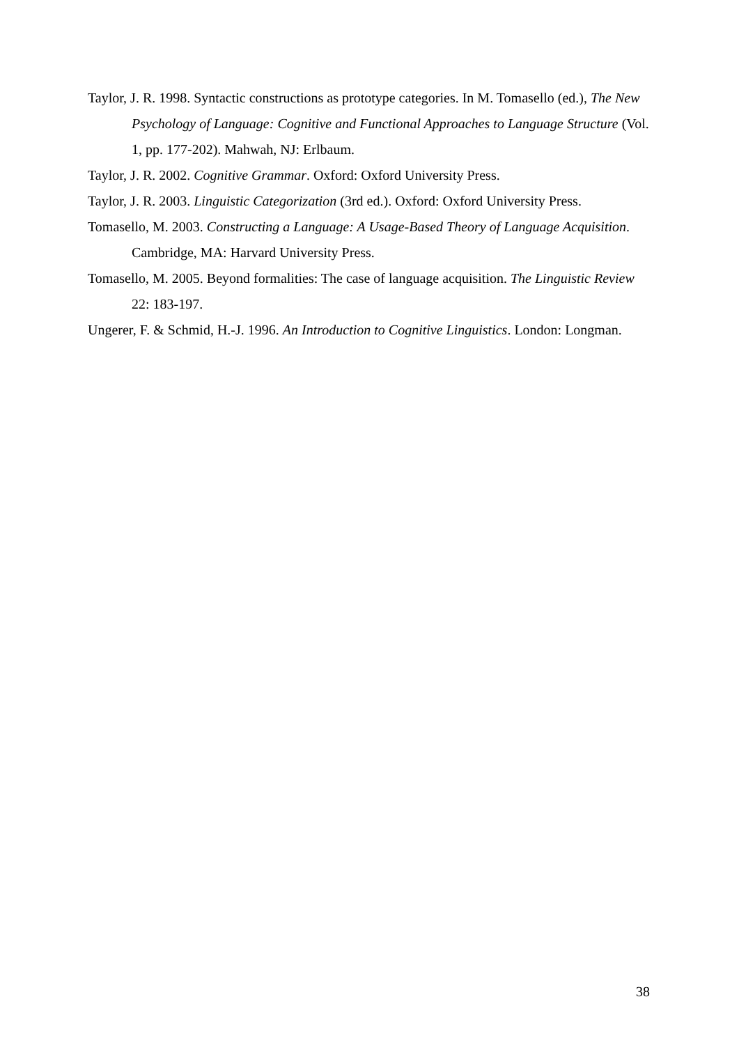Taylor, J. R. 1998. Syntactic constructions as prototype categories. In M. Tomasello (ed.), The New Psychology of Language: Cognitive and Functional Approaches to Language Structure (Vol. 1, pp. 177-202). Mahwah, NJ: Erlbaum.
Taylor, J. R. 2002. Cognitive Grammar. Oxford: Oxford University Press.
Taylor, J. R. 2003. Linguistic Categorization (3rd ed.). Oxford: Oxford University Press.
Tomasello, M. 2003. Constructing a Language: A Usage-Based Theory of Language Acquisition. Cambridge, MA: Harvard University Press.
Tomasello, M. 2005. Beyond formalities: The case of language acquisition. The Linguistic Review 22: 183-197.
Ungerer, F. & Schmid, H.-J. 1996. An Introduction to Cognitive Linguistics. London: Longman.
38